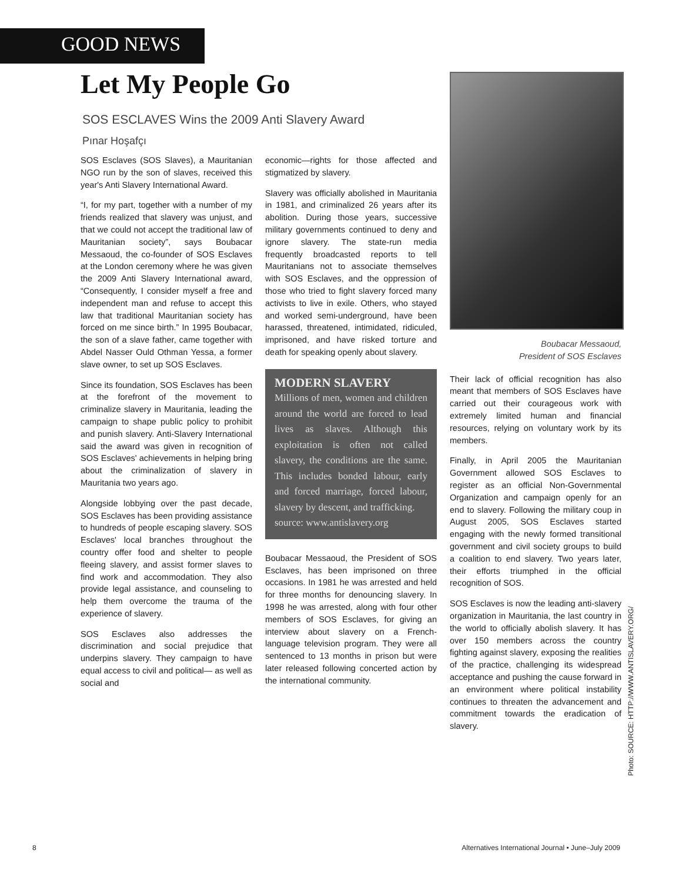GOOD NEWS
Let My People Go
SOS ESCLAVES Wins the 2009 Anti Slavery Award
Pınar Hoşafçı
SOS Esclaves (SOS Slaves), a Mauritanian NGO run by the son of slaves, received this year's Anti Slavery International Award.
“I, for my part, together with a number of my friends realized that slavery was unjust, and that we could not accept the traditional law of Mauritanian society”, says Boubacar Messaoud, the co-founder of SOS Esclaves at the London ceremony where he was given the 2009 Anti Slavery International award, “Consequently, I consider myself a free and independent man and refuse to accept this law that traditional Mauritanian society has forced on me since birth.” In 1995 Boubacar, the son of a slave father, came together with Abdel Nasser Ould Othman Yessa, a former slave owner, to set up SOS Esclaves.
Since its foundation, SOS Esclaves has been at the forefront of the movement to criminalize slavery in Mauritania, leading the campaign to shape public policy to prohibit and punish slavery. Anti-Slavery International said the award was given in recognition of SOS Esclaves' achievements in helping bring about the criminalization of slavery in Mauritania two years ago.
Alongside lobbying over the past decade, SOS Esclaves has been providing assistance to hundreds of people escaping slavery. SOS Esclaves' local branches throughout the country offer food and shelter to people fleeing slavery, and assist former slaves to find work and accommodation. They also provide legal assistance, and counseling to help them overcome the trauma of the experience of slavery.
SOS Esclaves also addresses the discrimination and social prejudice that underpins slavery. They campaign to have equal access to civil and political— as well as social and
economic—rights for those affected and stigmatized by slavery.
Slavery was officially abolished in Mauritania in 1981, and criminalized 26 years after its abolition. During those years, successive military governments continued to deny and ignore slavery. The state-run media frequently broadcasted reports to tell Mauritanians not to associate themselves with SOS Esclaves, and the oppression of those who tried to fight slavery forced many activists to live in exile. Others, who stayed and worked semi-underground, have been harassed, threatened, intimidated, ridiculed, imprisoned, and have risked torture and death for speaking openly about slavery.
MODERN SLAVERY
Millions of men, women and children around the world are forced to lead lives as slaves. Although this exploitation is often not called slavery, the conditions are the same. This includes bonded labour, early and forced marriage, forced labour, slavery by descent, and trafficking.
source: www.antislavery.org
Boubacar Messaoud, the President of SOS Esclaves, has been imprisoned on three occasions. In 1981 he was arrested and held for three months for denouncing slavery. In 1998 he was arrested, along with four other members of SOS Esclaves, for giving an interview about slavery on a French-language television program. They were all sentenced to 13 months in prison but were later released following concerted action by the international community.
Boubacar Messaoud,
President of SOS Esclaves
Their lack of official recognition has also meant that members of SOS Esclaves have carried out their courageous work with extremely limited human and financial resources, relying on voluntary work by its members.
Finally, in April 2005 the Mauritanian Government allowed SOS Esclaves to register as an official Non-Governmental Organization and campaign openly for an end to slavery. Following the military coup in August 2005, SOS Esclaves started engaging with the newly formed transitional government and civil society groups to build a coalition to end slavery. Two years later, their efforts triumphed in the official recognition of SOS.
SOS Esclaves is now the leading anti-slavery organization in Mauritania, the last country in the world to officially abolish slavery. It has over 150 members across the country fighting against slavery, exposing the realities of the practice, challenging its widespread acceptance and pushing the cause forward in an environment where political instability continues to threaten the advancement and commitment towards the eradication of slavery.
Photo: SOURCE: HTTP://WWW.ANTISLAVERY.ORG/
8 Alternatives International Journal • June–July 2009